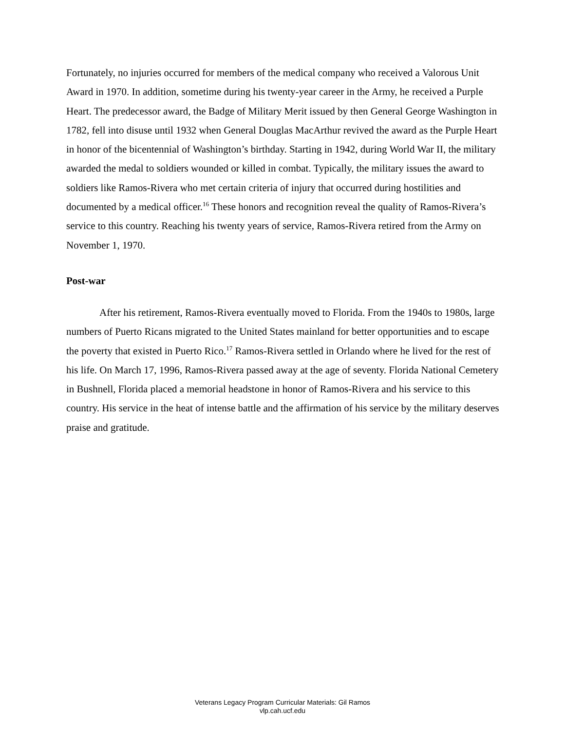Fortunately, no injuries occurred for members of the medical company who received a Valorous Unit Award in 1970. In addition, sometime during his twenty-year career in the Army, he received a Purple Heart. The predecessor award, the Badge of Military Merit issued by then General George Washington in 1782, fell into disuse until 1932 when General Douglas MacArthur revived the award as the Purple Heart in honor of the bicentennial of Washington’s birthday. Starting in 1942, during World War II, the military awarded the medal to soldiers wounded or killed in combat. Typically, the military issues the award to soldiers like Ramos-Rivera who met certain criteria of injury that occurred during hostilities and documented by a medical officer.<sup>16</sup> These honors and recognition reveal the quality of Ramos-Rivera’s service to this country. Reaching his twenty years of service, Ramos-Rivera retired from the Army on November 1, 1970.
Post-war
After his retirement, Ramos-Rivera eventually moved to Florida. From the 1940s to 1980s, large numbers of Puerto Ricans migrated to the United States mainland for better opportunities and to escape the poverty that existed in Puerto Rico.<sup>17</sup> Ramos-Rivera settled in Orlando where he lived for the rest of his life. On March 17, 1996, Ramos-Rivera passed away at the age of seventy. Florida National Cemetery in Bushnell, Florida placed a memorial headstone in honor of Ramos-Rivera and his service to this country. His service in the heat of intense battle and the affirmation of his service by the military deserves praise and gratitude.
Veterans Legacy Program Curricular Materials: Gil Ramos
vlp.cah.ucf.edu